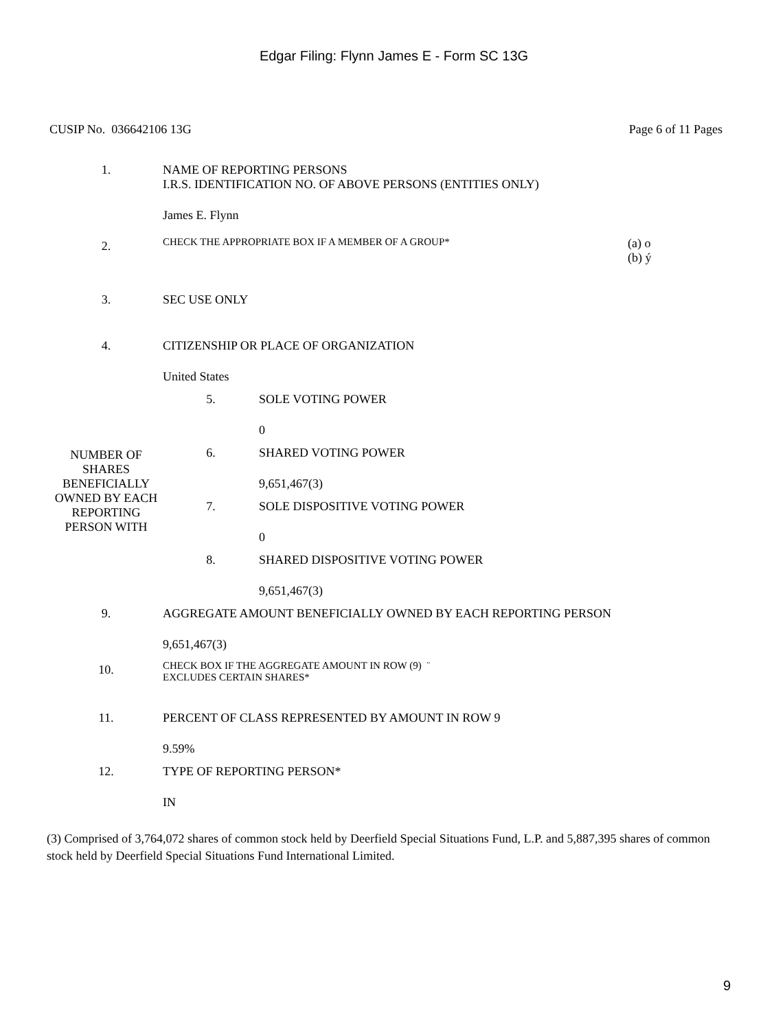Edgar Filing: Flynn James E - Form SC 13G
CUSIP No. 036642106 13G Page 6 of 11 Pages
| 1. | NAME OF REPORTING PERSONS I.R.S. IDENTIFICATION NO. OF ABOVE PERSONS (ENTITIES ONLY) James E. Flynn | | |
| 2. | CHECK THE APPROPRIATE BOX IF A MEMBER OF A GROUP* | | (a) o (b) ý |
| 3. | SEC USE ONLY | | |
| 4. | CITIZENSHIP OR PLACE OF ORGANIZATION United States | | |
| NUMBER OF SHARES BENEFICIALLY OWNED BY EACH REPORTING PERSON WITH | 5. | SOLE VOTING POWER 0 | |
| | 6. | SHARED VOTING POWER 9,651,467(3) | |
| | 7. | SOLE DISPOSITIVE VOTING POWER 0 | |
| | 8. | SHARED DISPOSITIVE VOTING POWER 9,651,467(3) | |
| 9. | AGGREGATE AMOUNT BENEFICIALLY OWNED BY EACH REPORTING PERSON 9,651,467(3) | | |
| 10. | CHECK BOX IF THE AGGREGATE AMOUNT IN ROW (9) ¨ EXCLUDES CERTAIN SHARES* | | |
| 11. | PERCENT OF CLASS REPRESENTED BY AMOUNT IN ROW 9 9.59% | | |
| 12. | TYPE OF REPORTING PERSON* IN | | |
(3) Comprised of 3,764,072 shares of common stock held by Deerfield Special Situations Fund, L.P. and 5,887,395 shares of common stock held by Deerfield Special Situations Fund International Limited.
9